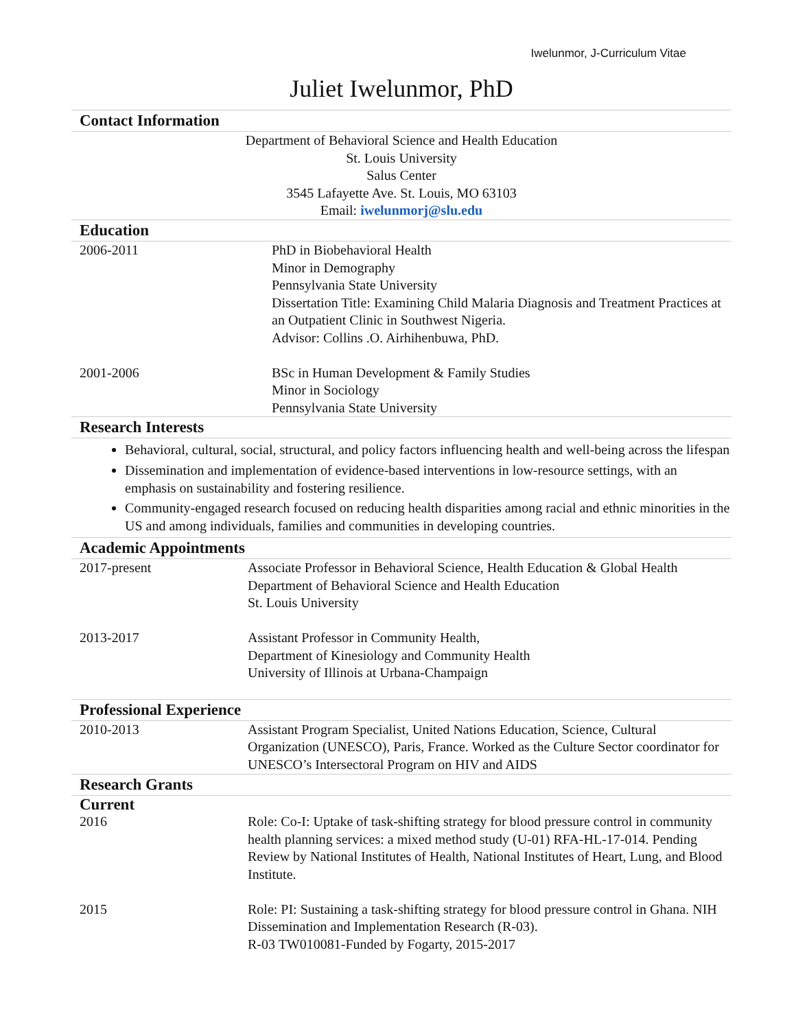Iwelunmor, J-Curriculum Vitae
Juliet Iwelunmor, PhD
Contact Information
Department of Behavioral Science and Health Education
St. Louis University
Salus Center
3545 Lafayette Ave. St. Louis, MO 63103
Email: iwelunmorj@slu.edu
Education
2006-2011 PhD in Biobehavioral Health
Minor in Demography
Pennsylvania State University
Dissertation Title: Examining Child Malaria Diagnosis and Treatment Practices at an Outpatient Clinic in Southwest Nigeria.
Advisor: Collins .O. Airhihenbuwa, PhD.
2001-2006 BSc in Human Development & Family Studies
Minor in Sociology
Pennsylvania State University
Research Interests
Behavioral, cultural, social, structural, and policy factors influencing health and well-being across the lifespan
Dissemination and implementation of evidence-based interventions in low-resource settings, with an emphasis on sustainability and fostering resilience.
Community-engaged research focused on reducing health disparities among racial and ethnic minorities in the US and among individuals, families and communities in developing countries.
Academic Appointments
2017-present Associate Professor in Behavioral Science, Health Education & Global Health
Department of Behavioral Science and Health Education
St. Louis University
2013-2017 Assistant Professor in Community Health,
Department of Kinesiology and Community Health
University of Illinois at Urbana-Champaign
Professional Experience
2010-2013 Assistant Program Specialist, United Nations Education, Science, Cultural Organization (UNESCO), Paris, France. Worked as the Culture Sector coordinator for UNESCO’s Intersectoral Program on HIV and AIDS
Research Grants
Current
2016 Role: Co-I: Uptake of task-shifting strategy for blood pressure control in community health planning services: a mixed method study (U-01) RFA-HL-17-014. Pending Review by National Institutes of Health, National Institutes of Heart, Lung, and Blood Institute.
2015 Role: PI: Sustaining a task-shifting strategy for blood pressure control in Ghana. NIH Dissemination and Implementation Research (R-03).
R-03 TW010081-Funded by Fogarty, 2015-2017